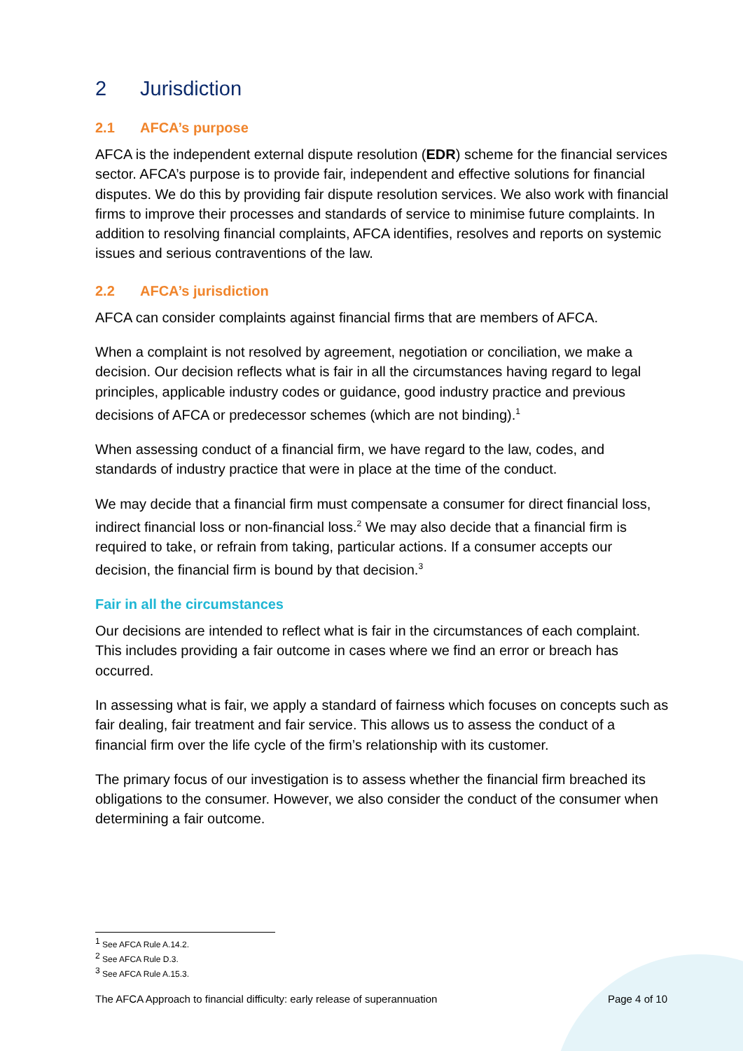2 Jurisdiction
2.1 AFCA’s purpose
AFCA is the independent external dispute resolution (EDR) scheme for the financial services sector. AFCA’s purpose is to provide fair, independent and effective solutions for financial disputes. We do this by providing fair dispute resolution services. We also work with financial firms to improve their processes and standards of service to minimise future complaints. In addition to resolving financial complaints, AFCA identifies, resolves and reports on systemic issues and serious contraventions of the law.
2.2 AFCA’s jurisdiction
AFCA can consider complaints against financial firms that are members of AFCA.
When a complaint is not resolved by agreement, negotiation or conciliation, we make a decision. Our decision reflects what is fair in all the circumstances having regard to legal principles, applicable industry codes or guidance, good industry practice and previous decisions of AFCA or predecessor schemes (which are not binding).<sup>1</sup>
When assessing conduct of a financial firm, we have regard to the law, codes, and standards of industry practice that were in place at the time of the conduct.
We may decide that a financial firm must compensate a consumer for direct financial loss, indirect financial loss or non-financial loss.<sup>2</sup> We may also decide that a financial firm is required to take, or refrain from taking, particular actions. If a consumer accepts our decision, the financial firm is bound by that decision.<sup>3</sup>
Fair in all the circumstances
Our decisions are intended to reflect what is fair in the circumstances of each complaint. This includes providing a fair outcome in cases where we find an error or breach has occurred.
In assessing what is fair, we apply a standard of fairness which focuses on concepts such as fair dealing, fair treatment and fair service. This allows us to assess the conduct of a financial firm over the life cycle of the firm’s relationship with its customer.
The primary focus of our investigation is to assess whether the financial firm breached its obligations to the consumer. However, we also consider the conduct of the consumer when determining a fair outcome.
<sup>1</sup> See AFCA Rule A.14.2.
<sup>2</sup> See AFCA Rule D.3.
<sup>3</sup> See AFCA Rule A.15.3.
The AFCA Approach to financial difficulty: early release of superannuation Page 4 of 10